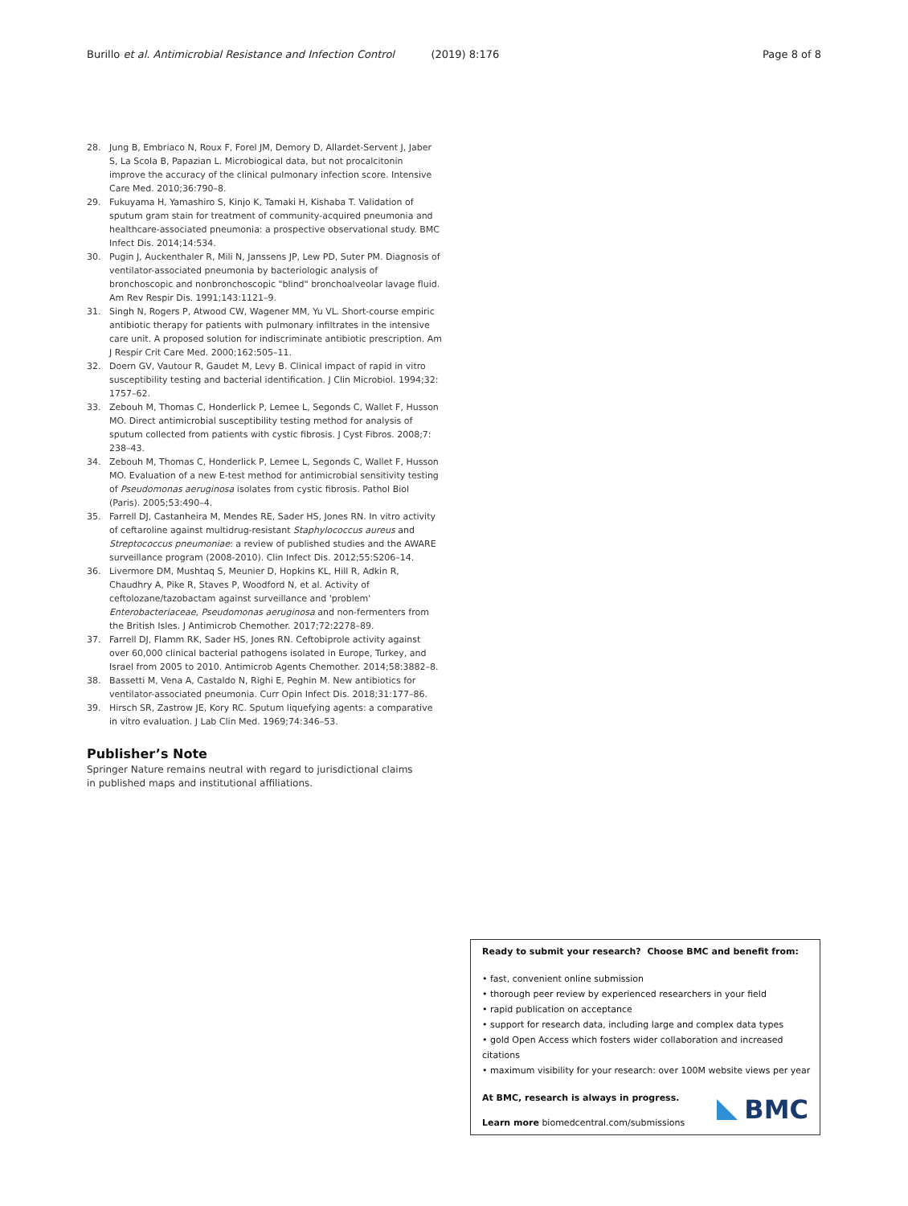Burillo et al. Antimicrobial Resistance and Infection Control (2019) 8:176 Page 8 of 8
28. Jung B, Embriaco N, Roux F, Forel JM, Demory D, Allardet-Servent J, Jaber S, La Scola B, Papazian L. Microbiogical data, but not procalcitonin improve the accuracy of the clinical pulmonary infection score. Intensive Care Med. 2010;36:790–8.
29. Fukuyama H, Yamashiro S, Kinjo K, Tamaki H, Kishaba T. Validation of sputum gram stain for treatment of community-acquired pneumonia and healthcare-associated pneumonia: a prospective observational study. BMC Infect Dis. 2014;14:534.
30. Pugin J, Auckenthaler R, Mili N, Janssens JP, Lew PD, Suter PM. Diagnosis of ventilator-associated pneumonia by bacteriologic analysis of bronchoscopic and nonbronchoscopic "blind" bronchoalveolar lavage fluid. Am Rev Respir Dis. 1991;143:1121–9.
31. Singh N, Rogers P, Atwood CW, Wagener MM, Yu VL. Short-course empiric antibiotic therapy for patients with pulmonary infiltrates in the intensive care unit. A proposed solution for indiscriminate antibiotic prescription. Am J Respir Crit Care Med. 2000;162:505–11.
32. Doern GV, Vautour R, Gaudet M, Levy B. Clinical impact of rapid in vitro susceptibility testing and bacterial identification. J Clin Microbiol. 1994;32: 1757–62.
33. Zebouh M, Thomas C, Honderlick P, Lemee L, Segonds C, Wallet F, Husson MO. Direct antimicrobial susceptibility testing method for analysis of sputum collected from patients with cystic fibrosis. J Cyst Fibros. 2008;7: 238–43.
34. Zebouh M, Thomas C, Honderlick P, Lemee L, Segonds C, Wallet F, Husson MO. Evaluation of a new E-test method for antimicrobial sensitivity testing of Pseudomonas aeruginosa isolates from cystic fibrosis. Pathol Biol (Paris). 2005;53:490–4.
35. Farrell DJ, Castanheira M, Mendes RE, Sader HS, Jones RN. In vitro activity of ceftaroline against multidrug-resistant Staphylococcus aureus and Streptococcus pneumoniae: a review of published studies and the AWARE surveillance program (2008-2010). Clin Infect Dis. 2012;55:S206–14.
36. Livermore DM, Mushtaq S, Meunier D, Hopkins KL, Hill R, Adkin R, Chaudhry A, Pike R, Staves P, Woodford N, et al. Activity of ceftolozane/tazobactam against surveillance and 'problem' Enterobacteriaceae, Pseudomonas aeruginosa and non-fermenters from the British Isles. J Antimicrob Chemother. 2017;72:2278–89.
37. Farrell DJ, Flamm RK, Sader HS, Jones RN. Ceftobiprole activity against over 60,000 clinical bacterial pathogens isolated in Europe, Turkey, and Israel from 2005 to 2010. Antimicrob Agents Chemother. 2014;58:3882–8.
38. Bassetti M, Vena A, Castaldo N, Righi E, Peghin M. New antibiotics for ventilator-associated pneumonia. Curr Opin Infect Dis. 2018;31:177–86.
39. Hirsch SR, Zastrow JE, Kory RC. Sputum liquefying agents: a comparative in vitro evaluation. J Lab Clin Med. 1969;74:346–53.
Publisher’s Note
Springer Nature remains neutral with regard to jurisdictional claims in published maps and institutional affiliations.
Ready to submit your research? Choose BMC and benefit from:
• fast, convenient online submission
• thorough peer review by experienced researchers in your field
• rapid publication on acceptance
• support for research data, including large and complex data types
• gold Open Access which fosters wider collaboration and increased citations
• maximum visibility for your research: over 100M website views per year
At BMC, research is always in progress.
Learn more biomedcentral.com/submissions
BMC